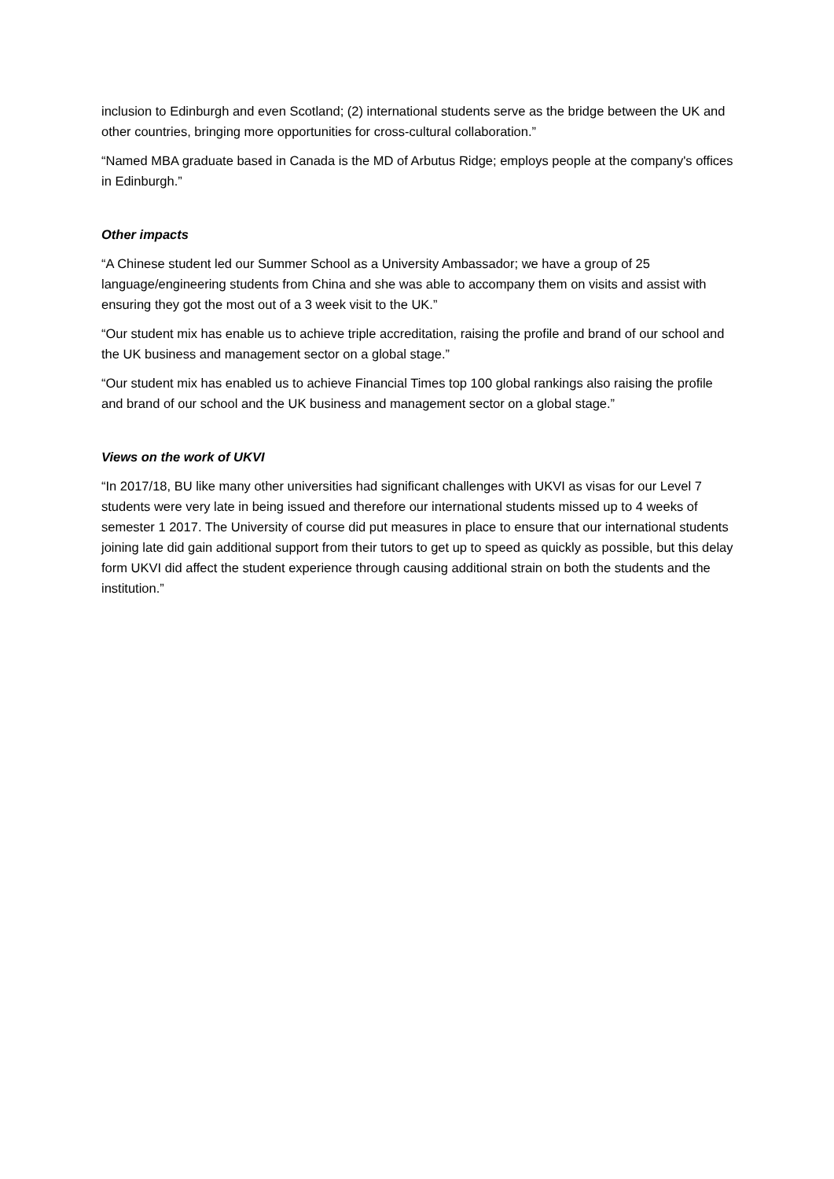inclusion to Edinburgh and even Scotland; (2) international students serve as the bridge between the UK and other countries, bringing more opportunities for cross-cultural collaboration.”
“Named MBA graduate based in Canada is the MD of Arbutus Ridge; employs people at the company's offices in Edinburgh.”
Other impacts
“A Chinese student led our Summer School as a University Ambassador; we have a group of 25 language/engineering students from China and she was able to accompany them on visits and assist with ensuring they got the most out of a 3 week visit to the UK.”
“Our student mix has enable us to achieve triple accreditation, raising the profile and brand of our school and the UK business and management sector on a global stage.”
“Our student mix has enabled us to achieve Financial Times top 100 global rankings also raising the profile and brand of our school and the UK business and management sector on a global stage.”
Views on the work of UKVI
“In 2017/18, BU like many other universities had significant challenges with UKVI as visas for our Level 7 students were very late in being issued and therefore our international students missed up to 4 weeks of semester 1 2017. The University of course did put measures in place to ensure that our international students joining late did gain additional support from their tutors to get up to speed as quickly as possible, but this delay form UKVI did affect the student experience through causing additional strain on both the students and the institution.”